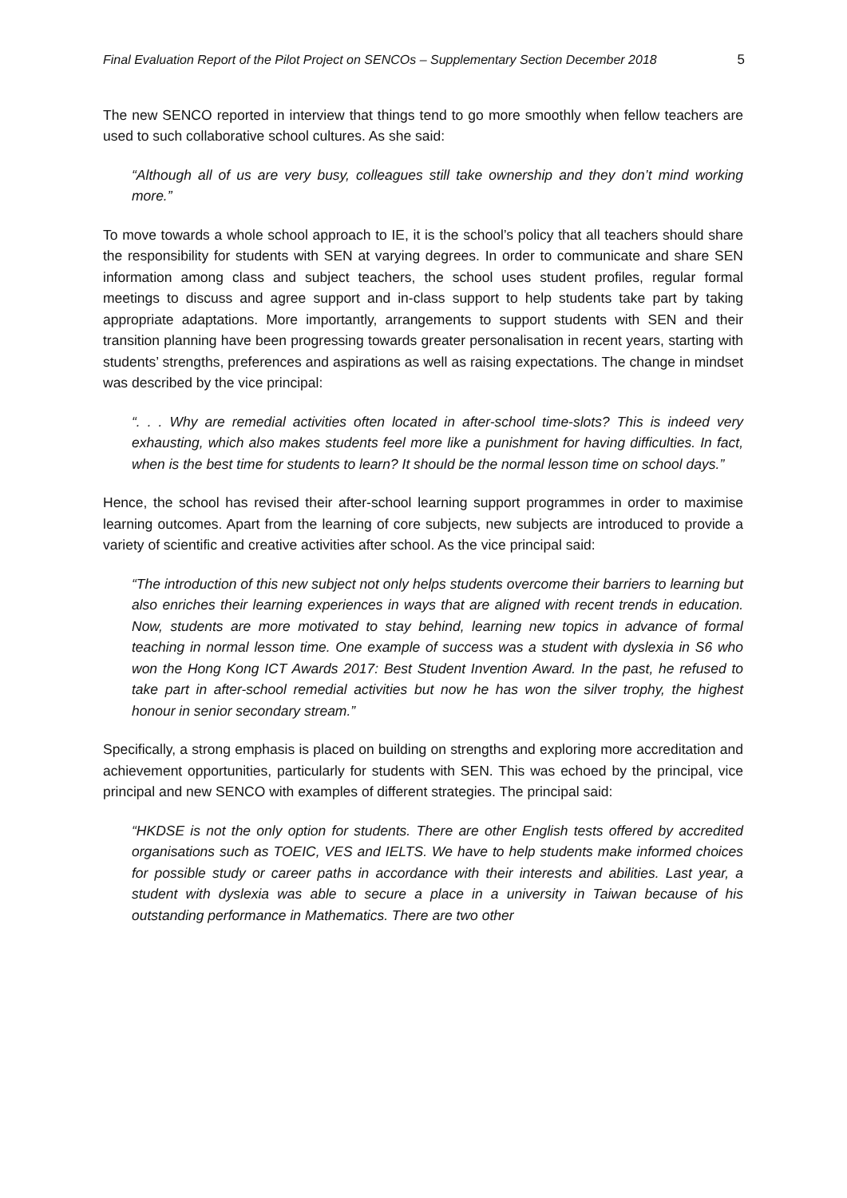Final Evaluation Report of the Pilot Project on SENCOs – Supplementary Section December 2018 5
The new SENCO reported in interview that things tend to go more smoothly when fellow teachers are used to such collaborative school cultures. As she said:
“Although all of us are very busy, colleagues still take ownership and they don’t mind working more.”
To move towards a whole school approach to IE, it is the school’s policy that all teachers should share the responsibility for students with SEN at varying degrees. In order to communicate and share SEN information among class and subject teachers, the school uses student profiles, regular formal meetings to discuss and agree support and in-class support to help students take part by taking appropriate adaptations. More importantly, arrangements to support students with SEN and their transition planning have been progressing towards greater personalisation in recent years, starting with students’ strengths, preferences and aspirations as well as raising expectations. The change in mindset was described by the vice principal:
“. . . Why are remedial activities often located in after-school time-slots? This is indeed very exhausting, which also makes students feel more like a punishment for having difficulties. In fact, when is the best time for students to learn? It should be the normal lesson time on school days.”
Hence, the school has revised their after-school learning support programmes in order to maximise learning outcomes. Apart from the learning of core subjects, new subjects are introduced to provide a variety of scientific and creative activities after school. As the vice principal said:
“The introduction of this new subject not only helps students overcome their barriers to learning but also enriches their learning experiences in ways that are aligned with recent trends in education. Now, students are more motivated to stay behind, learning new topics in advance of formal teaching in normal lesson time. One example of success was a student with dyslexia in S6 who won the Hong Kong ICT Awards 2017: Best Student Invention Award. In the past, he refused to take part in after-school remedial activities but now he has won the silver trophy, the highest honour in senior secondary stream.”
Specifically, a strong emphasis is placed on building on strengths and exploring more accreditation and achievement opportunities, particularly for students with SEN. This was echoed by the principal, vice principal and new SENCO with examples of different strategies. The principal said:
“HKDSE is not the only option for students. There are other English tests offered by accredited organisations such as TOEIC, VES and IELTS. We have to help students make informed choices for possible study or career paths in accordance with their interests and abilities. Last year, a student with dyslexia was able to secure a place in a university in Taiwan because of his outstanding performance in Mathematics. There are two other